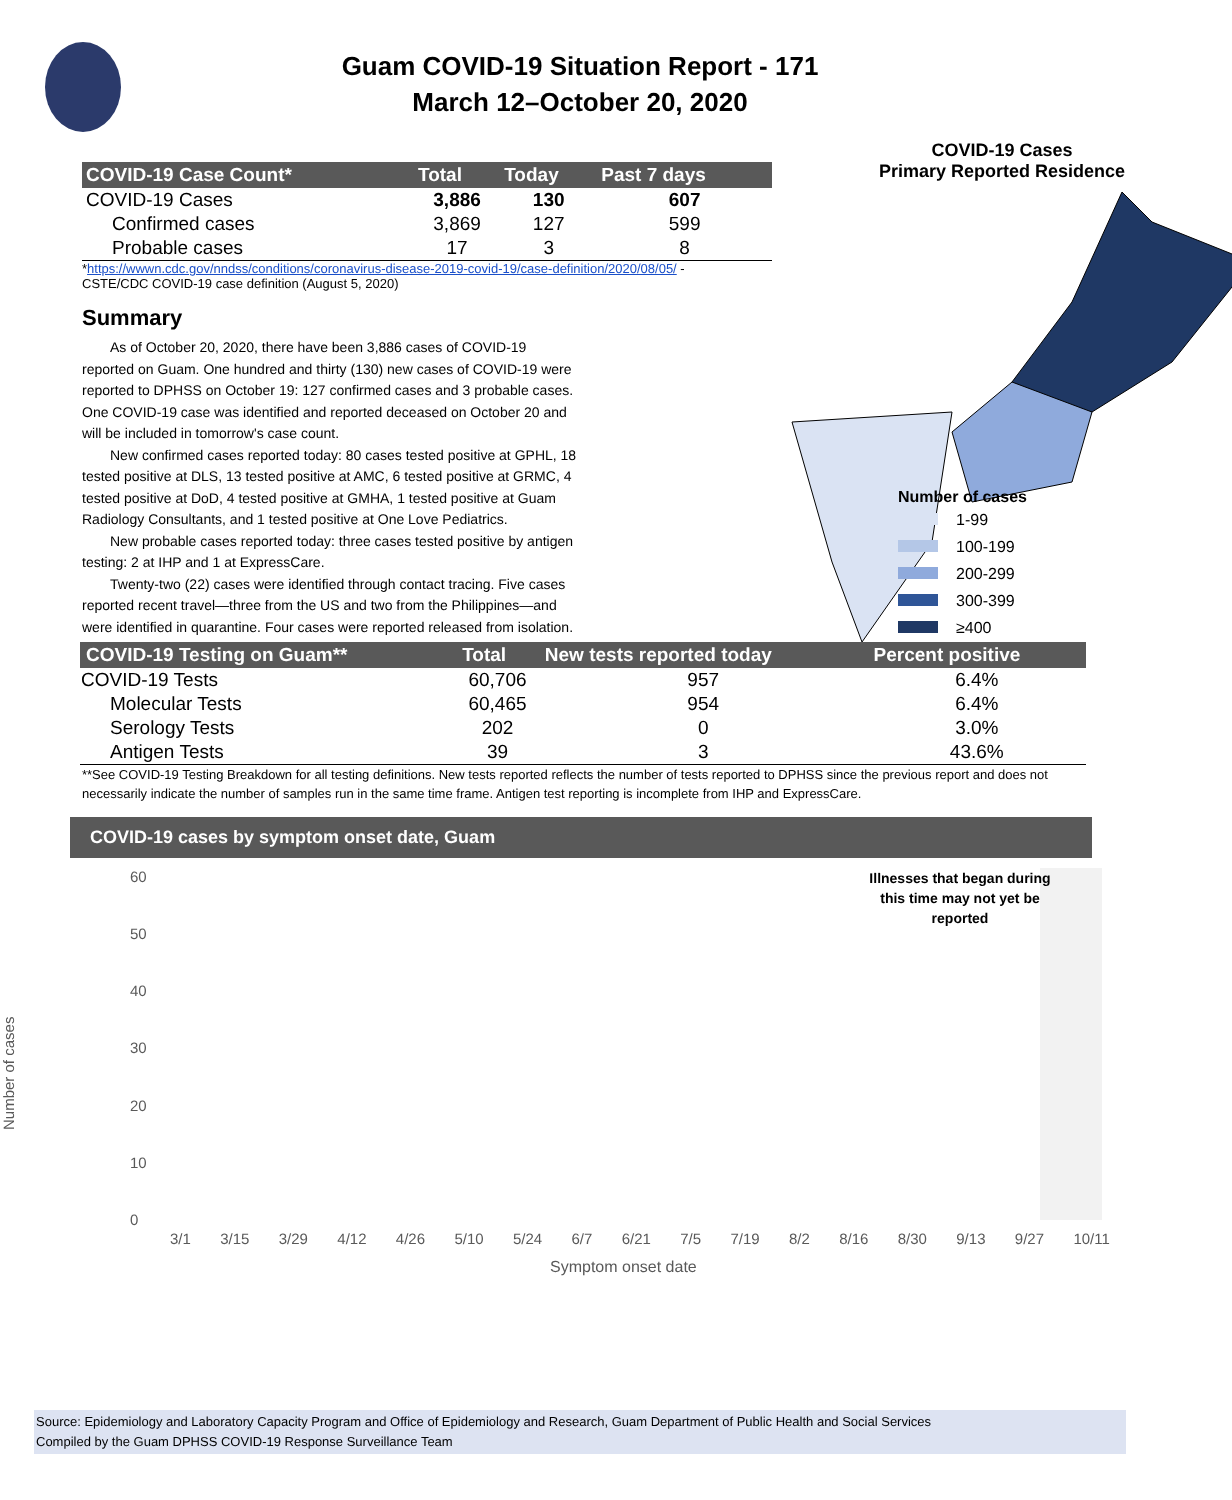Guam COVID-19 Situation Report - 171
March 12–October 20, 2020
| COVID-19 Case Count* | Total | Today | Past 7 days |
| --- | --- | --- | --- |
| COVID-19 Cases | 3,886 | 130 | 607 |
| Confirmed cases | 3,869 | 127 | 599 |
| Probable cases | 17 | 3 | 8 |
*https://wwwn.cdc.gov/nndss/conditions/coronavirus-disease-2019-covid-19/case-definition/2020/08/05/ -
CSTE/CDC COVID-19 case definition (August 5, 2020)
Summary
As of October 20, 2020, there have been 3,886 cases of COVID-19 reported on Guam. One hundred and thirty (130) new cases of COVID-19 were reported to DPHSS on October 19: 127 confirmed cases and 3 probable cases. One COVID-19 case was identified and reported deceased on October 20 and will be included in tomorrow's case count.
New confirmed cases reported today: 80 cases tested positive at GPHL, 18 tested positive at DLS, 13 tested positive at AMC, 6 tested positive at GRMC, 4 tested positive at DoD, 4 tested positive at GMHA, 1 tested positive at Guam Radiology Consultants, and 1 tested positive at One Love Pediatrics.
New probable cases reported today: three cases tested positive by antigen testing: 2 at IHP and 1 at ExpressCare.
Twenty-two (22) cases were identified through contact tracing. Five cases reported recent travel—three from the US and two from the Philippines—and were identified in quarantine. Four cases were reported released from isolation.
COVID-19 Cases
Primary Reported Residence
Number of cases
1-99
100-199
200-299
300-399
≥400
| COVID-19 Testing on Guam** | Total | New tests reported today | Percent positive |
| --- | --- | --- | --- |
| COVID-19 Tests | 60,706 | 957 | 6.4% |
| Molecular Tests | 60,465 | 954 | 6.4% |
| Serology Tests | 202 | 0 | 3.0% |
| Antigen Tests | 39 | 3 | 43.6% |
**See COVID-19 Testing Breakdown for all testing definitions. New tests reported reflects the number of tests reported to DPHSS since the previous report and does not necessarily indicate the number of samples run in the same time frame. Antigen test reporting is incomplete from IHP and ExpressCare.
COVID-19 cases by symptom onset date, Guam
Number of cases
60
50
40
30
20
10
0
Illnesses that began during this time may not yet be reported
3/1 3/15 3/29 4/12 4/26 5/10 5/24 6/7 6/21 7/5 7/19 8/2 8/16 8/30 9/13 9/27 10/11
Symptom onset date
Source: Epidemiology and Laboratory Capacity Program and Office of Epidemiology and Research, Guam Department of Public Health and Social Services
Compiled by the Guam DPHSS COVID-19 Response Surveillance Team